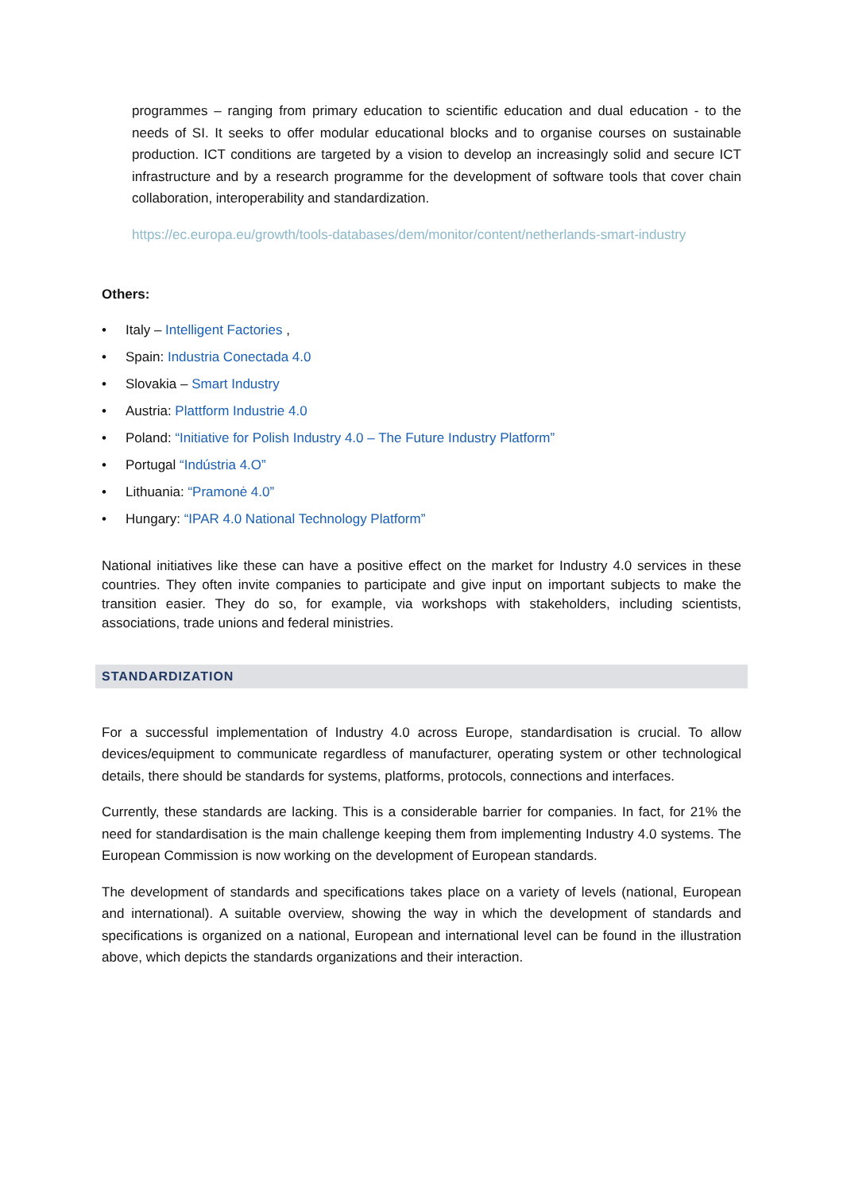programmes – ranging from primary education to scientific education and dual education - to the needs of SI. It seeks to offer modular educational blocks and to organise courses on sustainable production. ICT conditions are targeted by a vision to develop an increasingly solid and secure ICT infrastructure and by a research programme for the development of software tools that cover chain collaboration, interoperability and standardization.
https://ec.europa.eu/growth/tools-databases/dem/monitor/content/netherlands-smart-industry
Others:
• Italy – Intelligent Factories ,
• Spain: Industria Conectada 4.0
• Slovakia – Smart Industry
• Austria: Plattform Industrie 4.0
• Poland: “Initiative for Polish Industry 4.0 – The Future Industry Platform”
• Portugal “Indústria 4.O”
• Lithuania: “Pramonė 4.0”
• Hungary: “IPAR 4.0 National Technology Platform”
National initiatives like these can have a positive effect on the market for Industry 4.0 services in these countries. They often invite companies to participate and give input on important subjects to make the transition easier. They do so, for example, via workshops with stakeholders, including scientists, associations, trade unions and federal ministries.
STANDARDIZATION
For a successful implementation of Industry 4.0 across Europe, standardisation is crucial. To allow devices/equipment to communicate regardless of manufacturer, operating system or other technological details, there should be standards for systems, platforms, protocols, connections and interfaces.
Currently, these standards are lacking. This is a considerable barrier for companies. In fact, for 21% the need for standardisation is the main challenge keeping them from implementing Industry 4.0 systems. The European Commission is now working on the development of European standards.
The development of standards and specifications takes place on a variety of levels (national, European and international). A suitable overview, showing the way in which the development of standards and specifications is organized on a national, European and international level can be found in the illustration above, which depicts the standards organizations and their interaction.